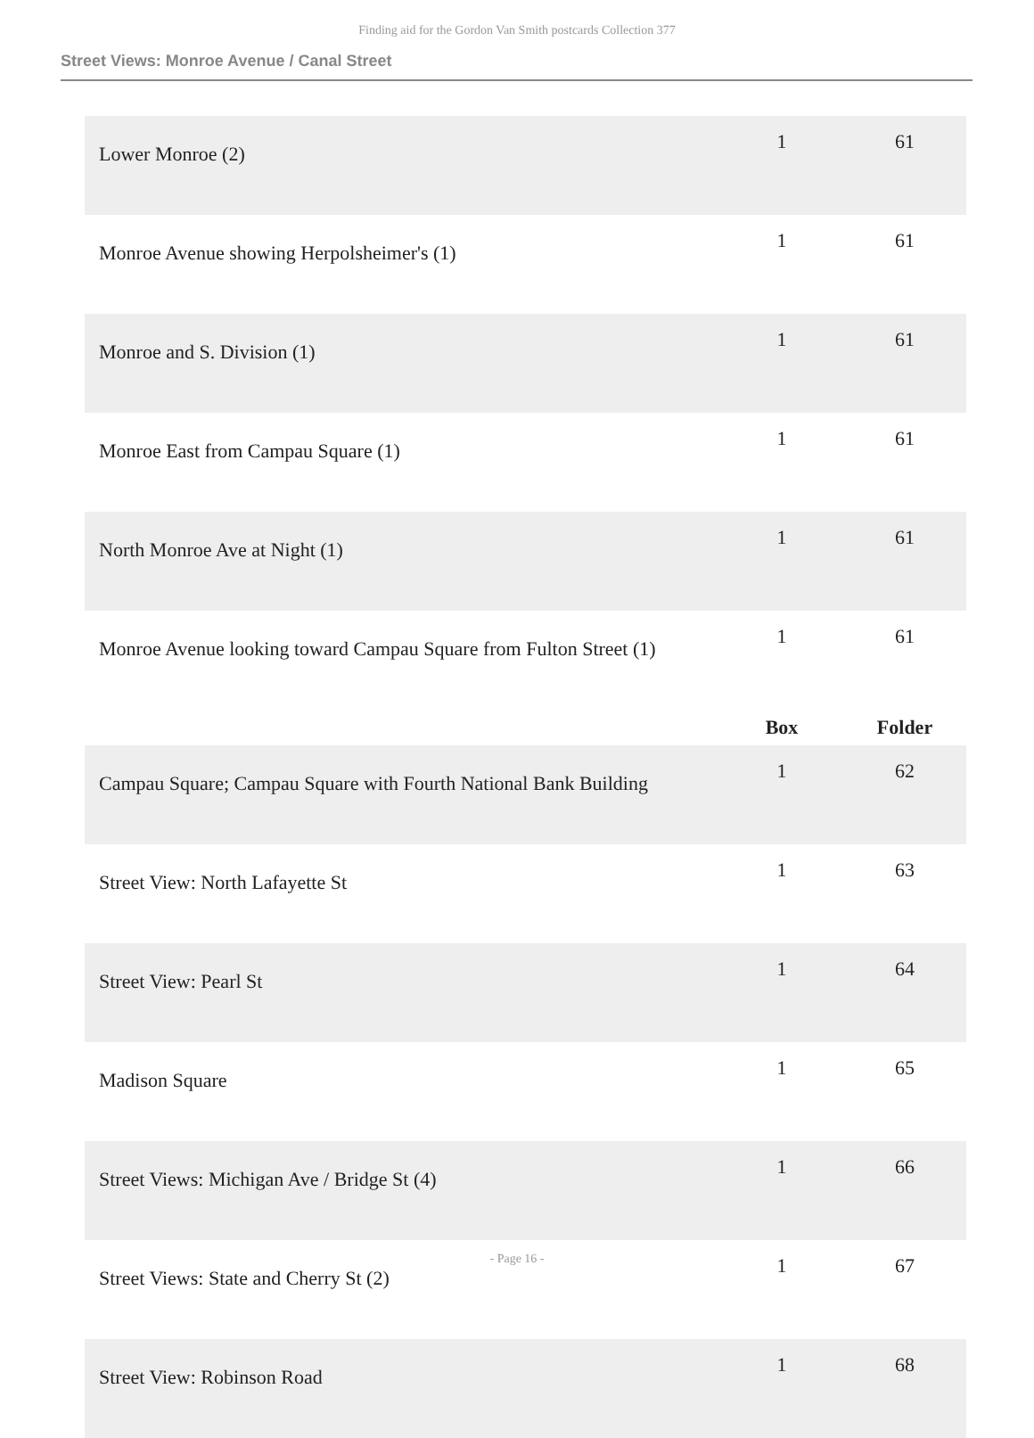Finding aid for the Gordon Van Smith postcards Collection 377
Street Views: Monroe Avenue / Canal Street
| Lower Monroe (2) | 1 | 61 |
| Monroe Avenue showing Herpolsheimer's (1) | 1 | 61 |
| Monroe and S. Division (1) | 1 | 61 |
| Monroe East from Campau Square (1) | 1 | 61 |
| North Monroe Ave at Night (1) | 1 | 61 |
| Monroe Avenue looking toward Campau Square from Fulton Street (1) | 1 | 61 |
| | Box | Folder |
| Campau Square; Campau Square with Fourth National Bank Building | 1 | 62 |
| Street View: North Lafayette St | 1 | 63 |
| Street View: Pearl St | 1 | 64 |
| Madison Square | 1 | 65 |
| Street Views: Michigan Ave / Bridge St (4) | 1 | 66 |
| Street Views: State and Cherry St (2) | 1 | 67 |
| Street View: Robinson Road | 1 | 68 |
- Page 16 -